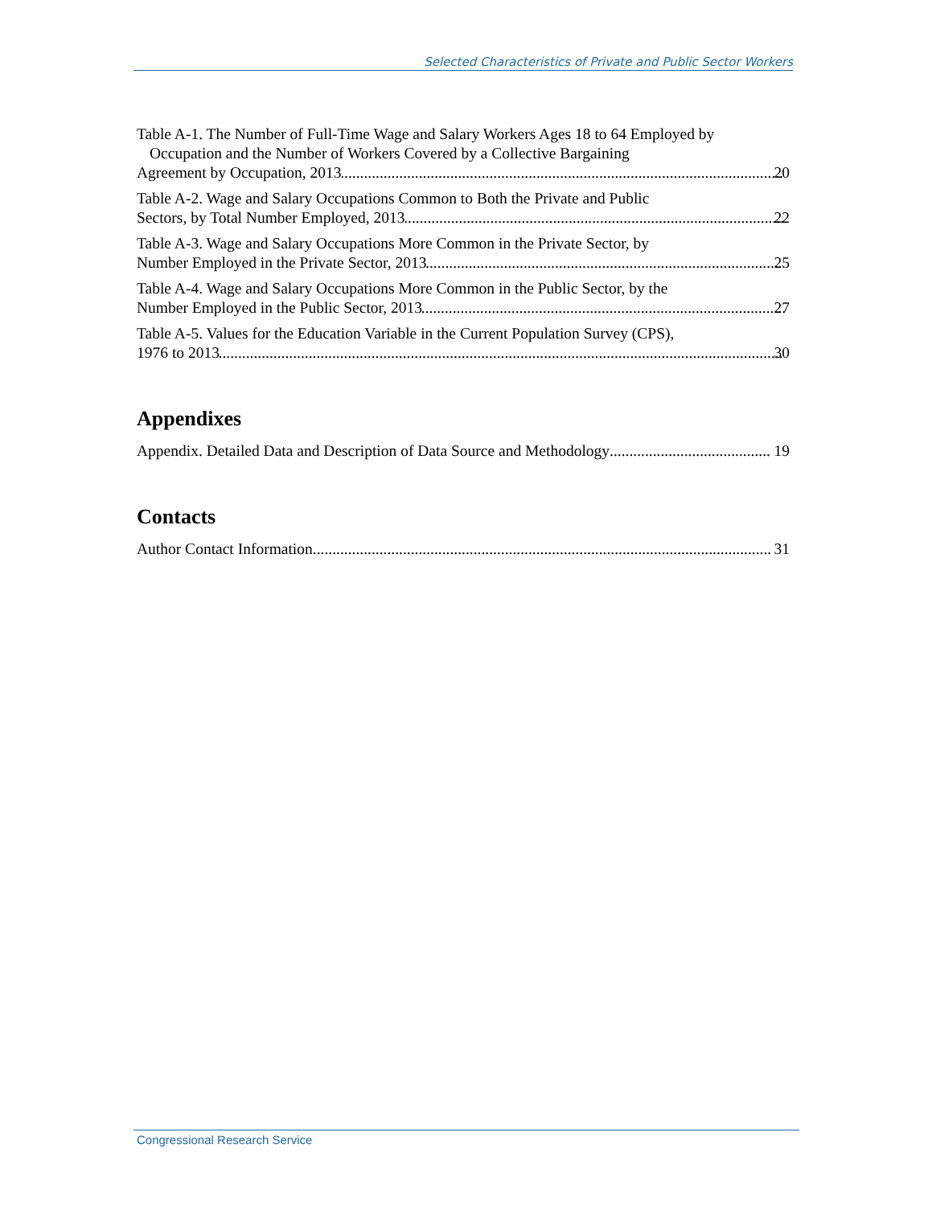Selected Characteristics of Private and Public Sector Workers
Table A-1. The Number of Full-Time Wage and Salary Workers Ages 18 to 64 Employed by Occupation and the Number of Workers Covered by a Collective Bargaining
Agreement by Occupation, 2013 20
Table A-2. Wage and Salary Occupations Common to Both the Private and Public
Sectors, by Total Number Employed, 2013 22
Table A-3. Wage and Salary Occupations More Common in the Private Sector, by
Number Employed in the Private Sector, 2013 25
Table A-4. Wage and Salary Occupations More Common in the Public Sector, by the
Number Employed in the Public Sector, 2013 27
Table A-5. Values for the Education Variable in the Current Population Survey (CPS),
1976 to 2013 30
Appendixes
Appendix. Detailed Data and Description of Data Source and Methodology 19
Contacts
Author Contact Information 31
Congressional Research Service